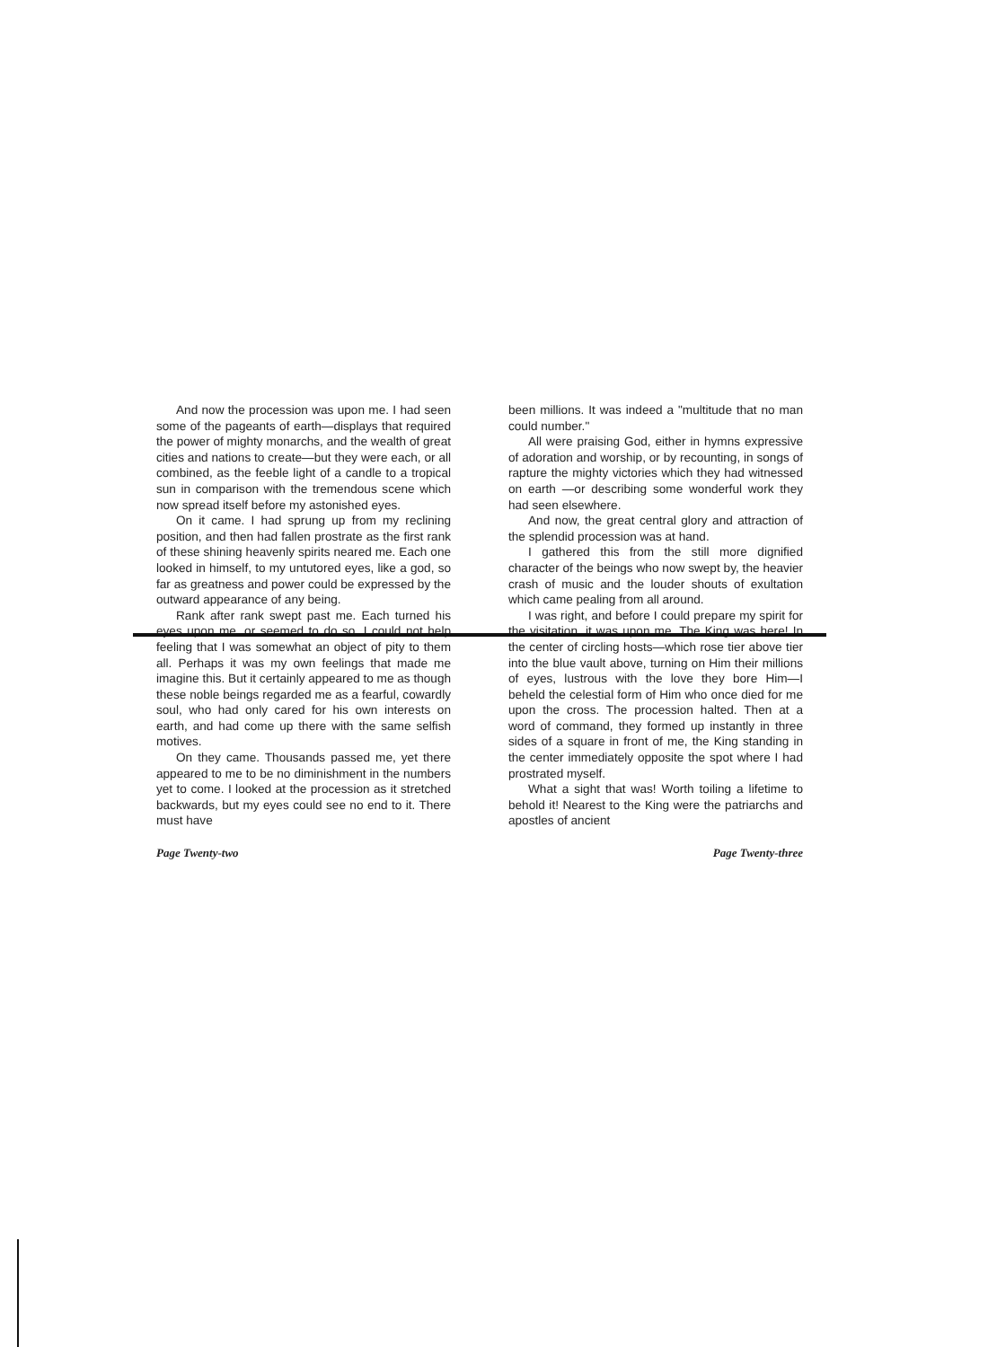And now the procession was upon me. I had seen some of the pageants of earth—displays that required the power of mighty monarchs, and the wealth of great cities and nations to create—but they were each, or all combined, as the feeble light of a candle to a tropical sun in comparison with the tremendous scene which now spread itself before my astonished eyes.
On it came. I had sprung up from my reclining position, and then had fallen prostrate as the first rank of these shining heavenly spirits neared me. Each one looked in himself, to my untutored eyes, like a god, so far as greatness and power could be expressed by the outward appearance of any being.
Rank after rank swept past me. Each turned his eyes upon me, or seemed to do so. I could not help feeling that I was somewhat an object of pity to them all. Perhaps it was my own feelings that made me imagine this. But it certainly appeared to me as though these noble beings regarded me as a fearful, cowardly soul, who had only cared for his own interests on earth, and had come up there with the same selfish motives.
On they came. Thousands passed me, yet there appeared to me to be no diminishment in the numbers yet to come. I looked at the procession as it stretched backwards, but my eyes could see no end to it. There must have
Page Twenty-two
been millions. It was indeed a "multitude that no man could number."
All were praising God, either in hymns expressive of adoration and worship, or by recounting, in songs of rapture the mighty victories which they had witnessed on earth —or describing some wonderful work they had seen elsewhere.
And now, the great central glory and attraction of the splendid procession was at hand.
I gathered this from the still more dignified character of the beings who now swept by, the heavier crash of music and the louder shouts of exultation which came pealing from all around.
I was right, and before I could prepare my spirit for the visitation, it was upon me. The King was here! In the center of circling hosts—which rose tier above tier into the blue vault above, turning on Him their millions of eyes, lustrous with the love they bore Him—I beheld the celestial form of Him who once died for me upon the cross. The procession halted. Then at a word of command, they formed up instantly in three sides of a square in front of me, the King standing in the center immediately opposite the spot where I had prostrated myself.
What a sight that was! Worth toiling a lifetime to behold it! Nearest to the King were the patriarchs and apostles of ancient
Page Twenty-three